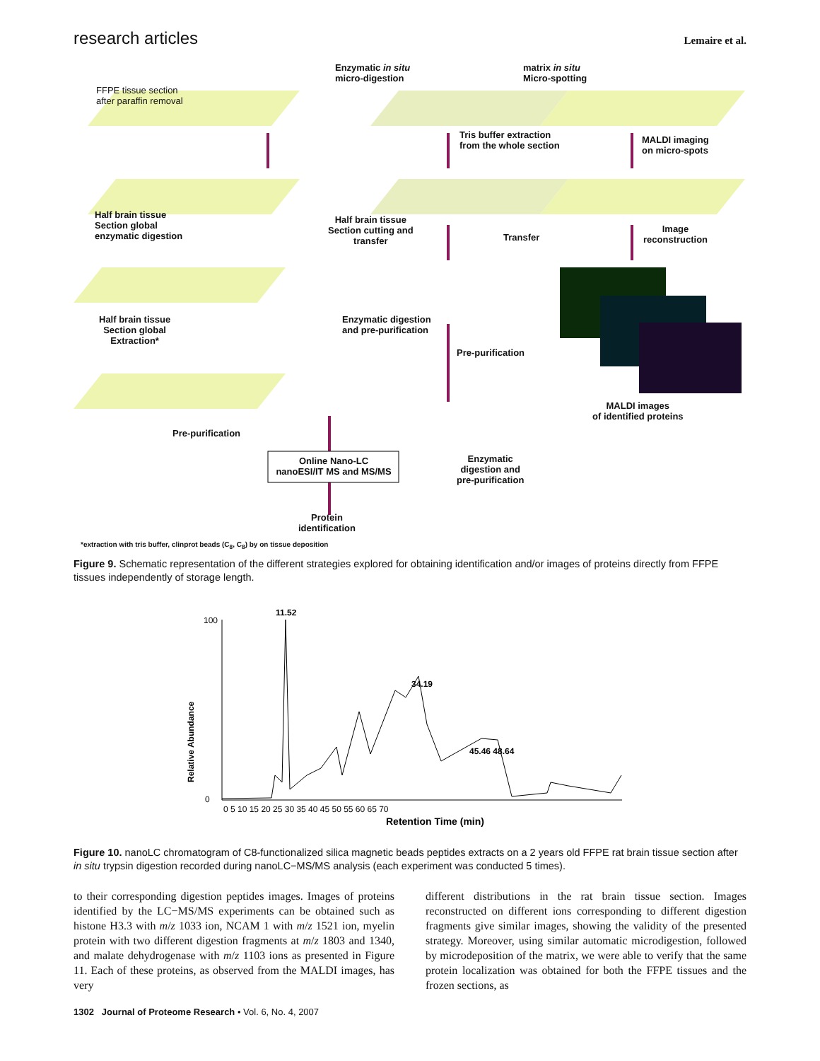research articles Lemaire et al.
Enzymatic in situ
micro-digestion
matrix in situ
Micro-spotting
FFPE tissue section
after paraffin removal
Tris buffer extraction
from the whole section
MALDI imaging
on micro-spots
Half brain tissue
Section global
enzymatic digestion
Half brain tissue
Section cutting and
transfer
Transfer
Image
reconstruction
Half brain tissue
Section global
Extraction*
Enzymatic digestion
and pre-purification
Pre-purification
MALDI images
of identified proteins
Pre-purification
Online Nano-LC
nanoESI/IT MS and MS/MS
Enzymatic
digestion and
pre-purification
Protein
identification
*extraction with tris buffer, clinprot beads (C<sub>8</sub>, C<sub>8</sub>) by on tissue deposition
Figure 9. Schematic representation of the different strategies explored for obtaining identification and/or images of proteins directly from FFPE tissues independently of storage length.
Relative Abundance
100
0
11.52
34.19
45.46 48.64
0 5 10 15 20 25 30 35 40 45 50 55 60 65 70
Retention Time (min)
Figure 10. nanoLC chromatogram of C8-functionalized silica magnetic beads peptides extracts on a 2 years old FFPE rat brain tissue section after in situ trypsin digestion recorded during nanoLC−MS/MS analysis (each experiment was conducted 5 times).
to their corresponding digestion peptides images. Images of proteins identified by the LC−MS/MS experiments can be obtained such as histone H3.3 with m/z 1033 ion, NCAM 1 with m/z 1521 ion, myelin protein with two different digestion fragments at m/z 1803 and 1340, and malate dehydrogenase with m/z 1103 ions as presented in Figure 11. Each of these proteins, as observed from the MALDI images, has very
different distributions in the rat brain tissue section. Images reconstructed on different ions corresponding to different digestion fragments give similar images, showing the validity of the presented strategy. Moreover, using similar automatic microdigestion, followed by microdeposition of the matrix, we were able to verify that the same protein localization was obtained for both the FFPE tissues and the frozen sections, as
1302 Journal of Proteome Research • Vol. 6, No. 4, 2007